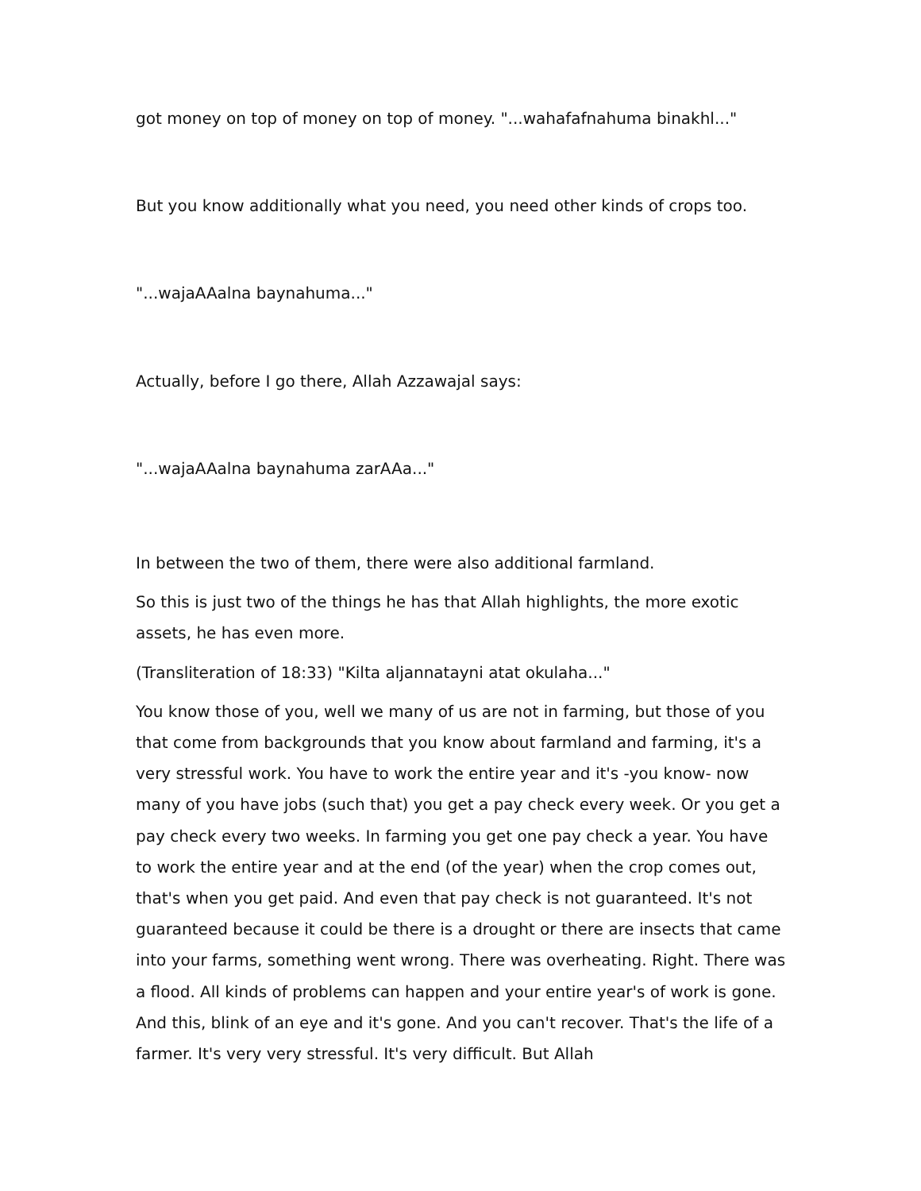got money on top of money on top of money. "...wahafafnahuma binakhl..."
But you know additionally what you need, you need other kinds of crops too.
"...wajaAAalna baynahuma..."
Actually, before I go there, Allah Azzawajal says:
"...wajaAAalna baynahuma zarAAa..."
In between the two of them, there were also additional farmland.
So this is just two of the things he has that Allah highlights, the more exotic assets, he has even more.
(Transliteration of 18:33) "Kilta aljannatayni atat okulaha..."
You know those of you, well we many of us are not in farming, but those of you that come from backgrounds that you know about farmland and farming, it's a very stressful work. You have to work the entire year and it's -you know- now many of you have jobs (such that) you get a pay check every week. Or you get a pay check every two weeks. In farming you get one pay check a year. You have to work the entire year and at the end (of the year) when the crop comes out, that's when you get paid. And even that pay check is not guaranteed. It's not guaranteed because it could be there is a drought or there are insects that came into your farms, something went wrong. There was overheating. Right. There was a flood. All kinds of problems can happen and your entire year's of work is gone. And this, blink of an eye and it's gone. And you can't recover. That's the life of a farmer. It's very very stressful. It's very difficult. But Allah